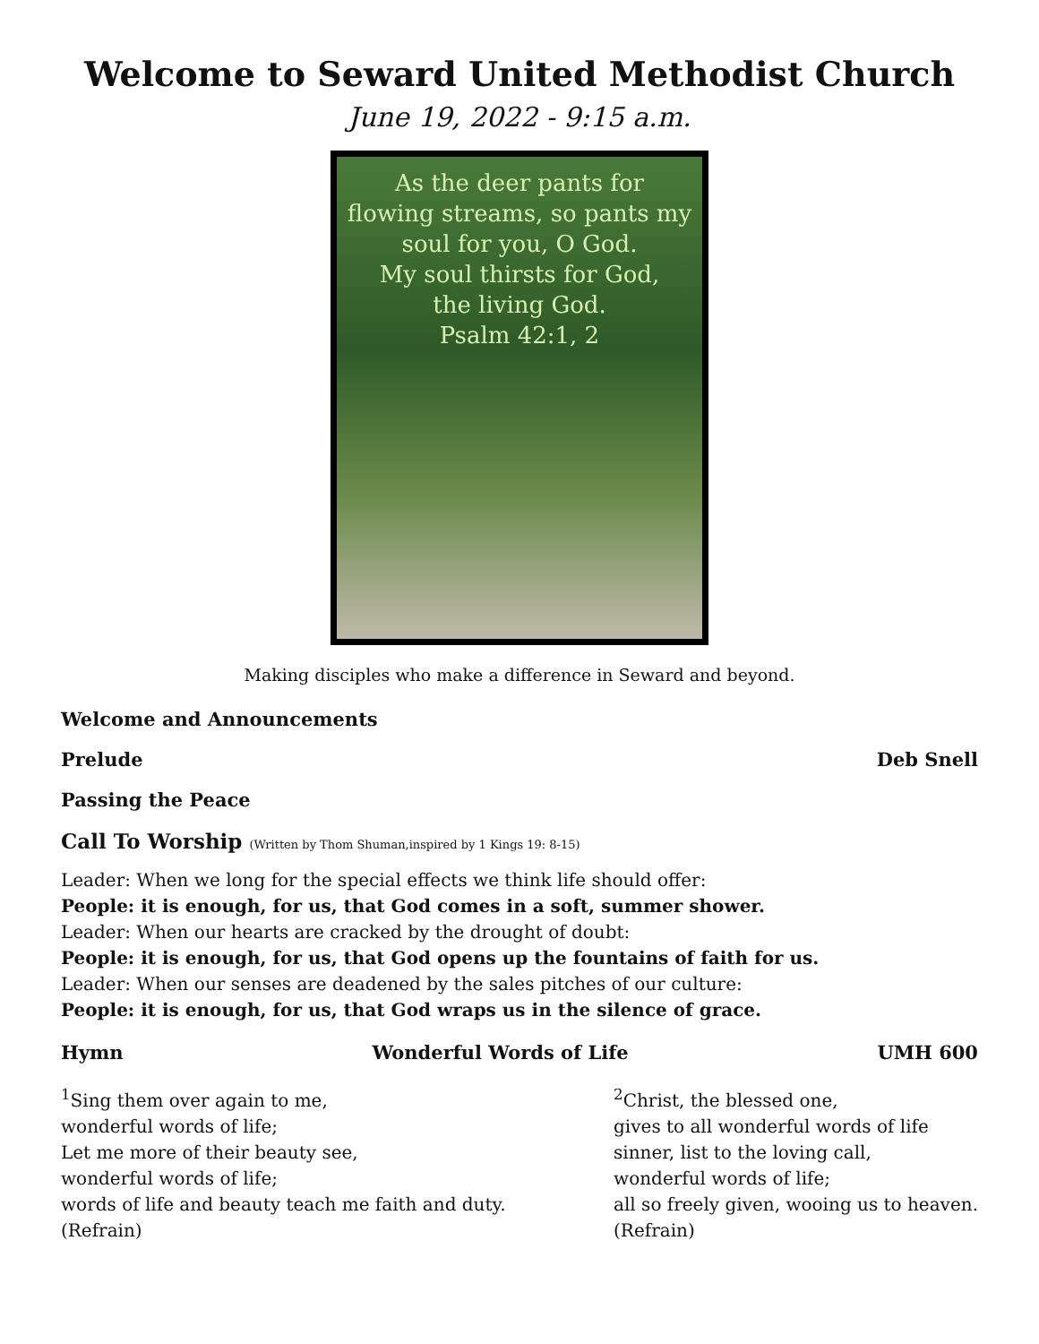Welcome to Seward United Methodist Church
June 19, 2022 - 9:15 a.m.
As the deer pants for
flowing streams, so pants my
soul for you, O God.
My soul thirsts for God,
the living God.
Psalm 42:1, 2
Making disciples who make a difference in Seward and beyond.
Welcome and Announcements
Prelude Deb Snell
Passing the Peace
Call To Worship (Written by Thom Shuman,inspired by 1 Kings 19: 8-15)
Leader: When we long for the special effects we think life should offer:
People: it is enough, for us, that God comes in a soft, summer shower.
Leader: When our hearts are cracked by the drought of doubt:
People: it is enough, for us, that God opens up the fountains of faith for us.
Leader: When our senses are deadened by the sales pitches of our culture:
People: it is enough, for us, that God wraps us in the silence of grace.
Hymn Wonderful Words of Life UMH 600
<sup>1</sup> Sing them over again to me,
wonderful words of life;
Let me more of their beauty see,
wonderful words of life;
words of life and beauty teach me faith and duty.
(Refrain)
<sup>2</sup> Christ, the blessed one,
gives to all wonderful words of life
sinner, list to the loving call,
wonderful words of life;
all so freely given, wooing us to heaven.
(Refrain)